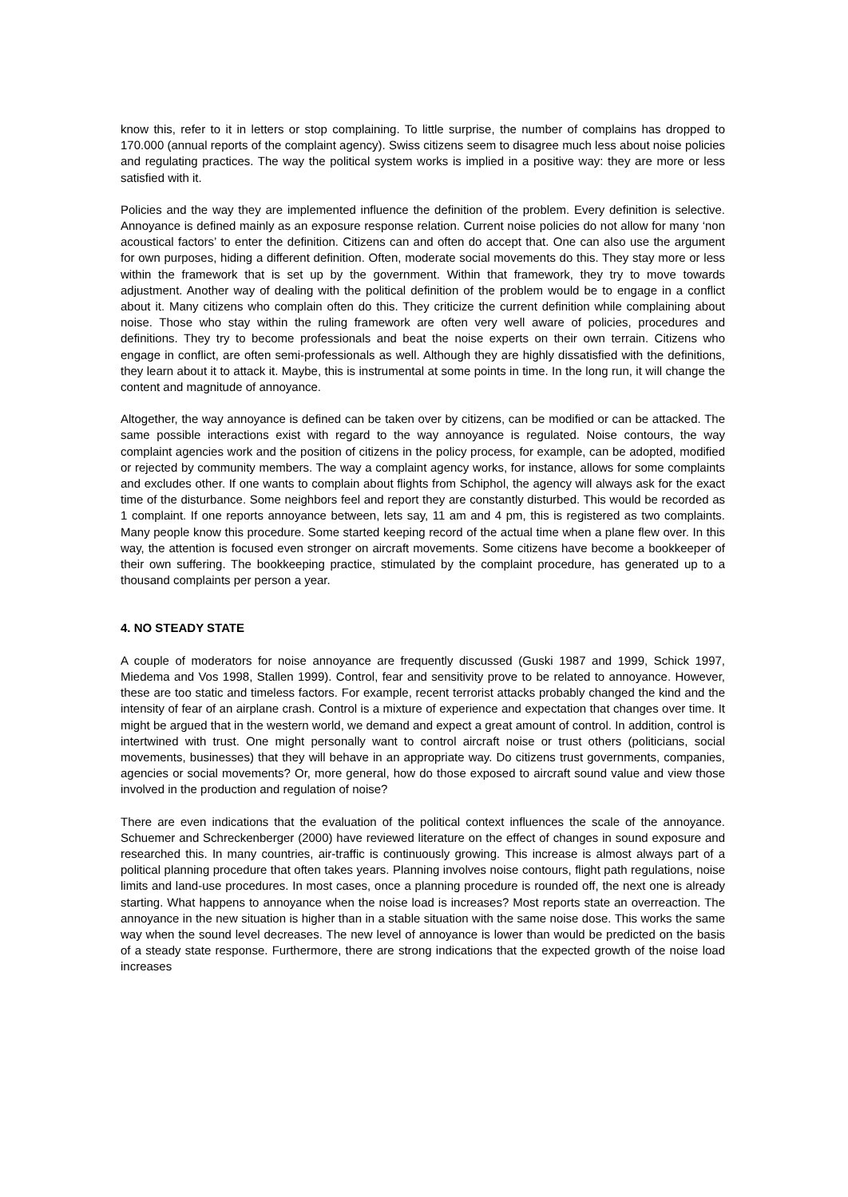know this, refer to it in letters or stop complaining. To little surprise, the number of complains has dropped to 170.000 (annual reports of the complaint agency). Swiss citizens seem to disagree much less about noise policies and regulating practices. The way the political system works is implied in a positive way: they are more or less satisfied with it.
Policies and the way they are implemented influence the definition of the problem. Every definition is selective. Annoyance is defined mainly as an exposure response relation. Current noise policies do not allow for many ‘non acoustical factors’ to enter the definition. Citizens can and often do accept that. One can also use the argument for own purposes, hiding a different definition. Often, moderate social movements do this. They stay more or less within the framework that is set up by the government. Within that framework, they try to move towards adjustment. Another way of dealing with the political definition of the problem would be to engage in a conflict about it. Many citizens who complain often do this. They criticize the current definition while complaining about noise. Those who stay within the ruling framework are often very well aware of policies, procedures and definitions. They try to become professionals and beat the noise experts on their own terrain. Citizens who engage in conflict, are often semi-professionals as well. Although they are highly dissatisfied with the definitions, they learn about it to attack it. Maybe, this is instrumental at some points in time. In the long run, it will change the content and magnitude of annoyance.
Altogether, the way annoyance is defined can be taken over by citizens, can be modified or can be attacked. The same possible interactions exist with regard to the way annoyance is regulated. Noise contours, the way complaint agencies work and the position of citizens in the policy process, for example, can be adopted, modified or rejected by community members. The way a complaint agency works, for instance, allows for some complaints and excludes other. If one wants to complain about flights from Schiphol, the agency will always ask for the exact time of the disturbance. Some neighbors feel and report they are constantly disturbed. This would be recorded as 1 complaint. If one reports annoyance between, lets say, 11 am and 4 pm, this is registered as two complaints. Many people know this procedure. Some started keeping record of the actual time when a plane flew over. In this way, the attention is focused even stronger on aircraft movements. Some citizens have become a bookkeeper of their own suffering. The bookkeeping practice, stimulated by the complaint procedure, has generated up to a thousand complaints per person a year.
4. NO STEADY STATE
A couple of moderators for noise annoyance are frequently discussed (Guski 1987 and 1999, Schick 1997, Miedema and Vos 1998, Stallen 1999). Control, fear and sensitivity prove to be related to annoyance. However, these are too static and timeless factors. For example, recent terrorist attacks probably changed the kind and the intensity of fear of an airplane crash. Control is a mixture of experience and expectation that changes over time. It might be argued that in the western world, we demand and expect a great amount of control. In addition, control is intertwined with trust. One might personally want to control aircraft noise or trust others (politicians, social movements, businesses) that they will behave in an appropriate way. Do citizens trust governments, companies, agencies or social movements? Or, more general, how do those exposed to aircraft sound value and view those involved in the production and regulation of noise?
There are even indications that the evaluation of the political context influences the scale of the annoyance. Schuemer and Schreckenberger (2000) have reviewed literature on the effect of changes in sound exposure and researched this. In many countries, air-traffic is continuously growing. This increase is almost always part of a political planning procedure that often takes years. Planning involves noise contours, flight path regulations, noise limits and land-use procedures. In most cases, once a planning procedure is rounded off, the next one is already starting. What happens to annoyance when the noise load is increases? Most reports state an overreaction. The annoyance in the new situation is higher than in a stable situation with the same noise dose. This works the same way when the sound level decreases. The new level of annoyance is lower than would be predicted on the basis of a steady state response. Furthermore, there are strong indications that the expected growth of the noise load increases